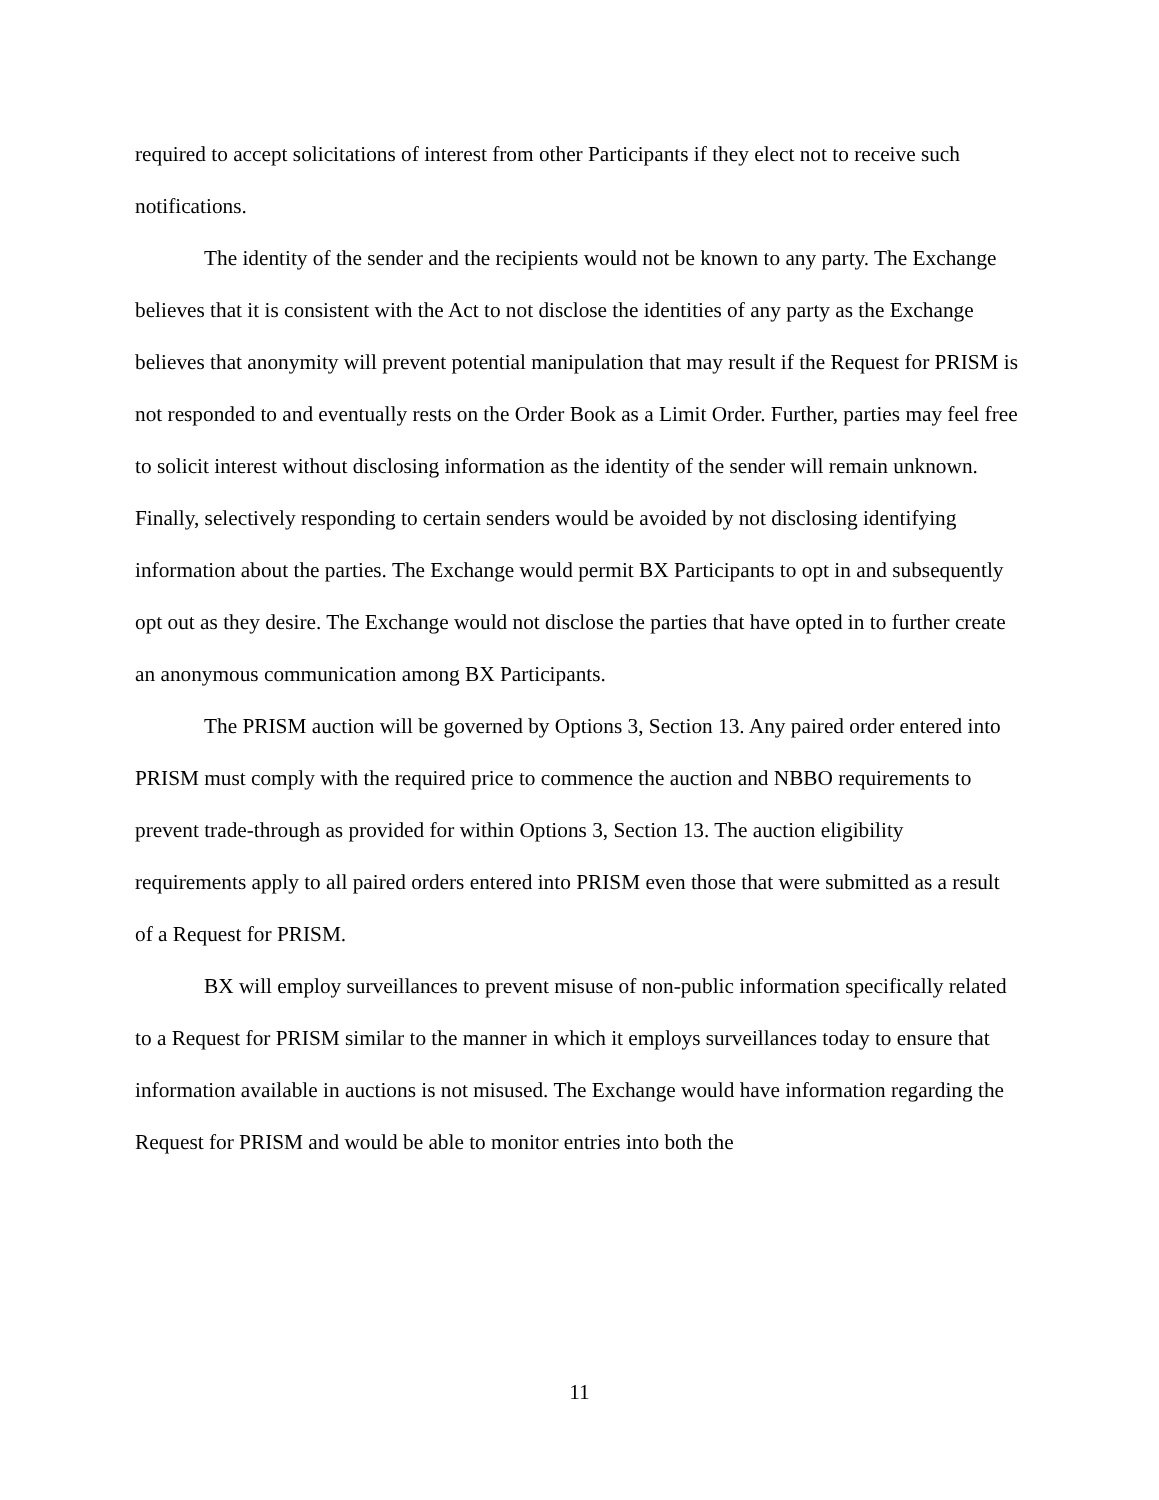required to accept solicitations of interest from other Participants if they elect not to receive such notifications.
The identity of the sender and the recipients would not be known to any party. The Exchange believes that it is consistent with the Act to not disclose the identities of any party as the Exchange believes that anonymity will prevent potential manipulation that may result if the Request for PRISM is not responded to and eventually rests on the Order Book as a Limit Order. Further, parties may feel free to solicit interest without disclosing information as the identity of the sender will remain unknown. Finally, selectively responding to certain senders would be avoided by not disclosing identifying information about the parties. The Exchange would permit BX Participants to opt in and subsequently opt out as they desire. The Exchange would not disclose the parties that have opted in to further create an anonymous communication among BX Participants.
The PRISM auction will be governed by Options 3, Section 13. Any paired order entered into PRISM must comply with the required price to commence the auction and NBBO requirements to prevent trade-through as provided for within Options 3, Section 13. The auction eligibility requirements apply to all paired orders entered into PRISM even those that were submitted as a result of a Request for PRISM.
BX will employ surveillances to prevent misuse of non-public information specifically related to a Request for PRISM similar to the manner in which it employs surveillances today to ensure that information available in auctions is not misused. The Exchange would have information regarding the Request for PRISM and would be able to monitor entries into both the
11